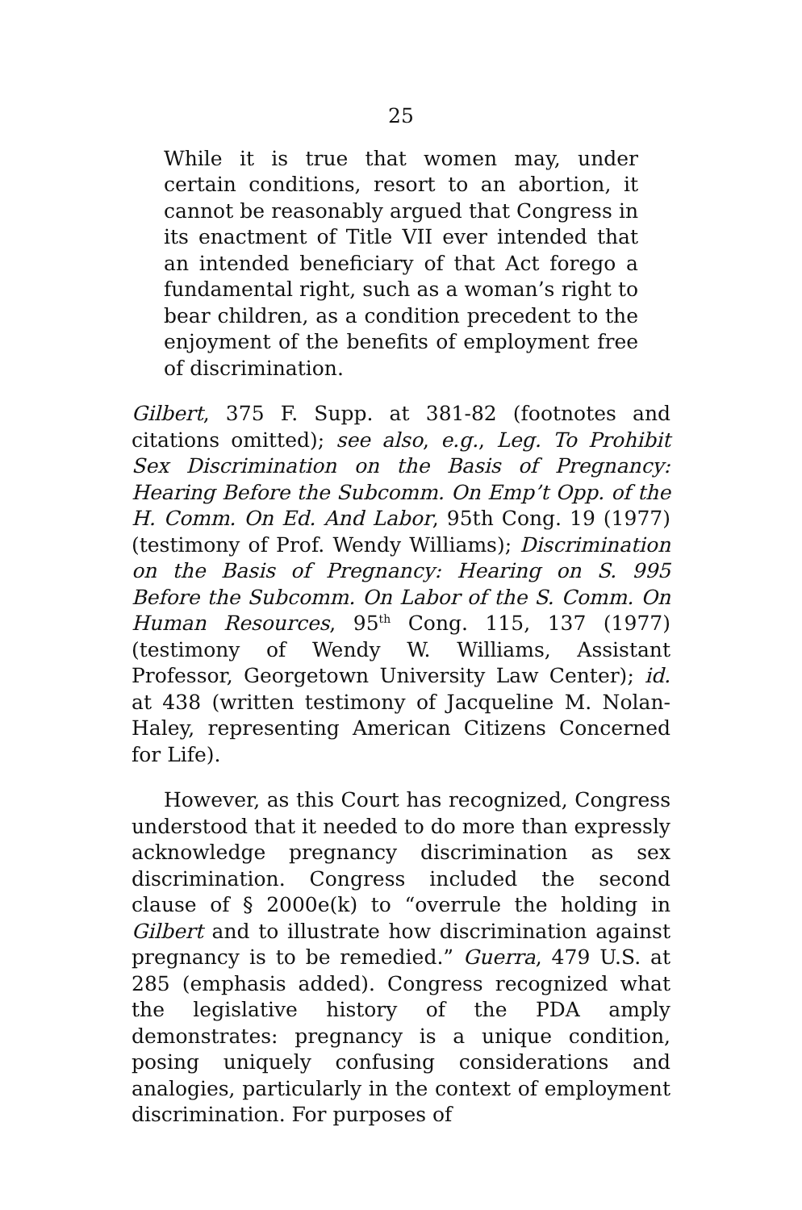25
While it is true that women may, under certain conditions, resort to an abortion, it cannot be reasonably argued that Congress in its enactment of Title VII ever intended that an intended beneficiary of that Act forego a fundamental right, such as a woman’s right to bear children, as a condition precedent to the enjoyment of the benefits of employment free of discrimination.
Gilbert, 375 F. Supp. at 381-82 (footnotes and citations omitted); see also, e.g., Leg. To Prohibit Sex Discrimination on the Basis of Pregnancy: Hearing Before the Subcomm. On Emp’t Opp. of the H. Comm. On Ed. And Labor, 95th Cong. 19 (1977) (testimony of Prof. Wendy Williams); Discrimination on the Basis of Pregnancy: Hearing on S. 995 Before the Subcomm. On Labor of the S. Comm. On Human Resources, 95<sup>th</sup> Cong. 115, 137 (1977) (testimony of Wendy W. Williams, Assistant Professor, Georgetown University Law Center); id. at 438 (written testimony of Jacqueline M. Nolan-Haley, representing American Citizens Concerned for Life).
However, as this Court has recognized, Congress understood that it needed to do more than expressly acknowledge pregnancy discrimination as sex discrimination. Congress included the second clause of § 2000e(k) to “overrule the holding in Gilbert and to illustrate how discrimination against pregnancy is to be remedied.” Guerra, 479 U.S. at 285 (emphasis added). Congress recognized what the legislative history of the PDA amply demonstrates: pregnancy is a unique condition, posing uniquely confusing considerations and analogies, particularly in the context of employment discrimination. For purposes of